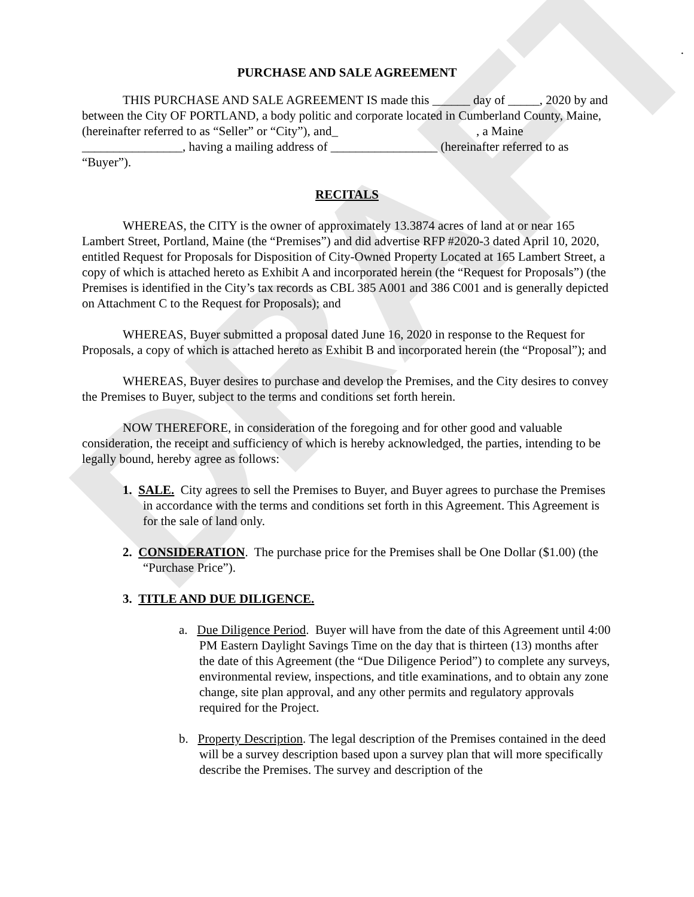DRAFT
.
PURCHASE AND SALE AGREEMENT
THIS PURCHASE AND SALE AGREEMENT IS made this ______ day of _____, 2020 by and between the City OF PORTLAND, a body politic and corporate located in Cumberland County, Maine, (hereinafter referred to as “Seller” or “City”), and_ , a Maine ________________, having a mailing address of _________________ (hereinafter referred to as “Buyer”).
RECITALS
WHEREAS, the CITY is the owner of approximately 13.3874 acres of land at or near 165 Lambert Street, Portland, Maine (the “Premises”) and did advertise RFP #2020-3 dated April 10, 2020, entitled Request for Proposals for Disposition of City-Owned Property Located at 165 Lambert Street, a copy of which is attached hereto as Exhibit A and incorporated herein (the “Request for Proposals”) (the Premises is identified in the City’s tax records as CBL 385 A001 and 386 C001 and is generally depicted on Attachment C to the Request for Proposals); and
WHEREAS, Buyer submitted a proposal dated June 16, 2020 in response to the Request for Proposals, a copy of which is attached hereto as Exhibit B and incorporated herein (the “Proposal”); and
WHEREAS, Buyer desires to purchase and develop the Premises, and the City desires to convey the Premises to Buyer, subject to the terms and conditions set forth herein.
NOW THEREFORE, in consideration of the foregoing and for other good and valuable consideration, the receipt and sufficiency of which is hereby acknowledged, the parties, intending to be legally bound, hereby agree as follows:
1. SALE. City agrees to sell the Premises to Buyer, and Buyer agrees to purchase the Premises in accordance with the terms and conditions set forth in this Agreement. This Agreement is for the sale of land only.
2. CONSIDERATION. The purchase price for the Premises shall be One Dollar ($1.00) (the “Purchase Price”).
3. TITLE AND DUE DILIGENCE.
a. Due Diligence Period. Buyer will have from the date of this Agreement until 4:00 PM Eastern Daylight Savings Time on the day that is thirteen (13) months after the date of this Agreement (the “Due Diligence Period”) to complete any surveys, environmental review, inspections, and title examinations, and to obtain any zone change, site plan approval, and any other permits and regulatory approvals required for the Project.
b. Property Description. The legal description of the Premises contained in the deed will be a survey description based upon a survey plan that will more specifically describe the Premises. The survey and description of the